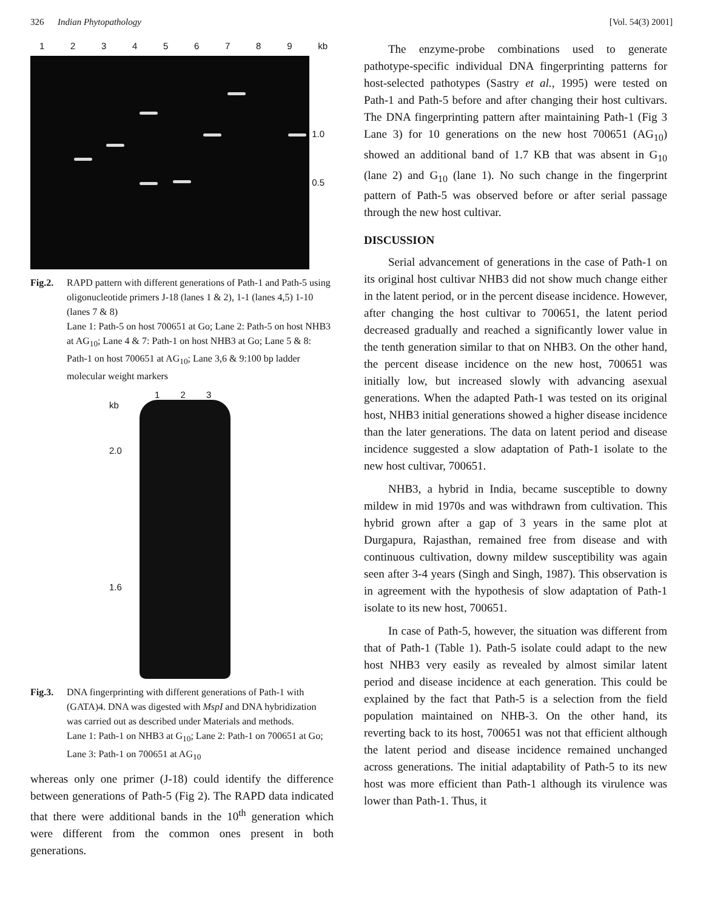326 Indian Phytopathology [Vol. 54(3) 2001]
123456789 kb
1.0
0.5
Fig.2. RAPD pattern with different generations of Path-1 and Path-5 using oligonucleotide primers J-18 (lanes 1 & 2), 1-1 (lanes 4,5) 1-10 (lanes 7 & 8)
Lane 1: Path-5 on host 700651 at Go; Lane 2: Path-5 on host NHB3 at AG<sub>10</sub>; Lane 4 & 7: Path-1 on host NHB3 at Go; Lane 5 & 8: Path-1 on host 700651 at AG<sub>10</sub>; Lane 3,6 & 9:100 bp ladder molecular weight markers
1 2 3
kb
2.0
1.6
Fig.3. DNA fingerprinting with different generations of Path-1 with (GATA)4. DNA was digested with MspI and DNA hybridization was carried out as described under Materials and methods.
Lane 1: Path-1 on NHB3 at G<sub>10</sub>; Lane 2: Path-1 on 700651 at Go; Lane 3: Path-1 on 700651 at AG<sub>10</sub>
whereas only one primer (J-18) could identify the difference between generations of Path-5 (Fig 2). The RAPD data indicated that there were additional bands in the 10<sup>th</sup> generation which were different from the common ones present in both generations.
The enzyme-probe combinations used to generate pathotype-specific individual DNA fingerprinting patterns for host-selected pathotypes (Sastry et al., 1995) were tested on Path-1 and Path-5 before and after changing their host cultivars. The DNA fingerprinting pattern after maintaining Path-1 (Fig 3 Lane 3) for 10 generations on the new host 700651 (AG<sub>10</sub>) showed an additional band of 1.7 KB that was absent in G<sub>10</sub> (lane 2) and G<sub>10</sub> (lane 1). No such change in the fingerprint pattern of Path-5 was observed before or after serial passage through the new host cultivar.
DISCUSSION
Serial advancement of generations in the case of Path-1 on its original host cultivar NHB3 did not show much change either in the latent period, or in the percent disease incidence. However, after changing the host cultivar to 700651, the latent period decreased gradually and reached a significantly lower value in the tenth generation similar to that on NHB3. On the other hand, the percent disease incidence on the new host, 700651 was initially low, but increased slowly with advancing asexual generations. When the adapted Path-1 was tested on its original host, NHB3 initial generations showed a higher disease incidence than the later generations. The data on latent period and disease incidence suggested a slow adaptation of Path-1 isolate to the new host cultivar, 700651.
NHB3, a hybrid in India, became susceptible to downy mildew in mid 1970s and was withdrawn from cultivation. This hybrid grown after a gap of 3 years in the same plot at Durgapura, Rajasthan, remained free from disease and with continuous cultivation, downy mildew susceptibility was again seen after 3-4 years (Singh and Singh, 1987). This observation is in agreement with the hypothesis of slow adaptation of Path-1 isolate to its new host, 700651.
In case of Path-5, however, the situation was different from that of Path-1 (Table 1). Path-5 isolate could adapt to the new host NHB3 very easily as revealed by almost similar latent period and disease incidence at each generation. This could be explained by the fact that Path-5 is a selection from the field population maintained on NHB-3. On the other hand, its reverting back to its host, 700651 was not that efficient although the latent period and disease incidence remained unchanged across generations. The initial adaptability of Path-5 to its new host was more efficient than Path-1 although its virulence was lower than Path-1. Thus, it